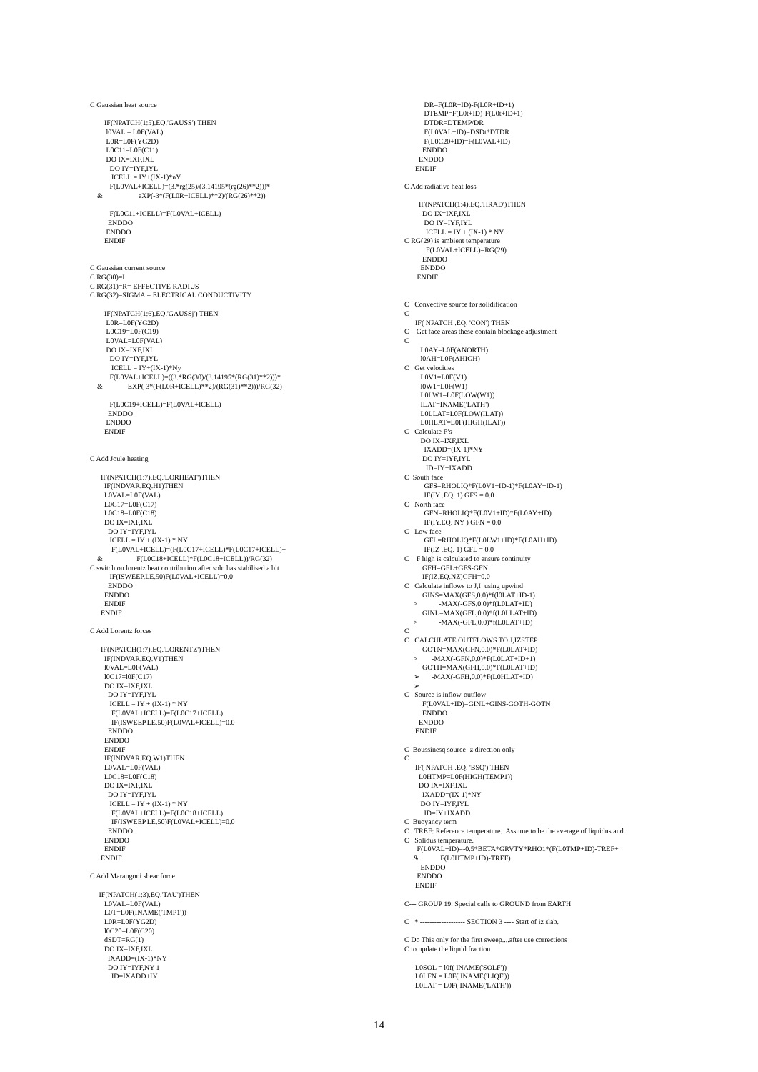C Gaussian heat source IF(NPATCH(1:5).EQ.'GAUSS') THEN l0VAL = L0F(VAL) L0R=L0F(YG2D) L0C11=L0F(C11) DO IX=IXF,IXL DO IY=IYF,IYL ICELL = IY+(IX-1)*nY F(L0VAL+ICELL)=(3.*rg(25)/(3.14195*(rg(26)**2)))* & eXP(-3*(F(L0R+ICELL)**2)/(RG(26)**2)) F(L0C11+ICELL)=F(L0VAL+ICELL) ENDDO ENDDO ENDIF C Gaussian current source C RG(30)=I C RG(31)=R= EFFECTIVE RADIUS C RG(32)=SIGMA = ELECTRICAL CONDUCTIVITY IF(NPATCH(1:6).EQ.'GAUSSj') THEN L0R=L0F(YG2D) L0C19=L0F(C19) L0VAL=L0F(VAL) DO IX=IXF,IXL DO IY=IYF,IYL ICELL = IY+(IX-1)*Ny F(L0VAL+ICELL)=((3.*RG(30)/(3.14195*(RG(31)**2)))* & EXP(-3*(F(L0R+ICELL)**2)/(RG(31)**2)))/RG(32) F(L0C19+ICELL)=F(L0VAL+ICELL) ENDDO ENDDO ENDIF C Add Joule heating IF(NPATCH(1:7).EQ.'LORHEAT')THEN IF(INDVAR.EQ.H1)THEN L0VAL=L0F(VAL) L0C17=L0F(C17) L0C18=L0F(C18) DO IX=IXF,IXL DO IY=IYF,IYL ICELL = IY + (IX-1) * NY F(L0VAL+ICELL)=(F(L0C17+ICELL)*F(L0C17+ICELL)+ & F(L0C18+ICELL)*F(L0C18+ICELL))/RG(32) C switch on lorentz heat contribution after soln has stabilised a bit IF(ISWEEP.LE.50)F(L0VAL+ICELL)=0.0 ENDDO ENDDO ENDIF ENDIF C Add Lorentz forces IF(NPATCH(1:7).EQ.'LORENTZ')THEN IF(INDVAR.EQ.V1)THEN l0VAL=L0F(VAL) l0C17=l0F(C17) DO IX=IXF,IXL DO IY=IYF,IYL ICELL = IY + (IX-1) * NY F(L0VAL+ICELL)=F(L0C17+ICELL) IF(ISWEEP.LE.50)F(L0VAL+ICELL)=0.0 ENDDO ENDDO ENDIF IF(INDVAR.EQ.W1)THEN L0VAL=L0F(VAL) L0C18=L0F(C18) DO IX=IXF,IXL DO IY=IYF,IYL ICELL = IY + (IX-1) * NY F(L0VAL+ICELL)=F(L0C18+ICELL) IF(ISWEEP.LE.50)F(L0VAL+ICELL)=0.0 ENDDO ENDDO ENDIF ENDIF C Add Marangoni shear force IF(NPATCH(1:3).EQ.'TAU')THEN L0VAL=L0F(VAL) L0T=L0F(INAME('TMP1')) L0R=L0F(YG2D) l0C20=L0F(C20) dSDT=RG(1) DO IX=IXF,IXL IXADD=(IX-1)*NY DO IY=IYF,NY-1 ID=IXADD+IY
DR=F(L0R+ID)-F(L0R+ID+1) DTEMP=F(L0t+ID)-F(L0t+ID+1) DTDR=DTEMP/DR F(L0VAL+ID)=DSDt*DTDR F(L0C20+ID)=F(L0VAL+ID) ENDDO ENDDO ENDIF C Add radiative heat loss IF(NPATCH(1:4).EQ.'HRAD')THEN DO IX=IXF,IXL DO IY=IYF,IYL ICELL = IY + (IX-1) * NY C RG(29) is ambient temperature F(L0VAL+ICELL)=RG(29) ENDDO ENDDO ENDIF C Convective source for solidification C IF( NPATCH .EQ. 'CON') THEN C Get face areas these contain blockage adjustment C L0AY=L0F(ANORTH) l0AH=L0F(AHIGH) C Get velocities L0V1=L0F(V1) l0W1=L0F(W1) L0LW1=L0F(LOW(W1)) ILAT=INAME('LATH') L0LLAT=L0F(LOW(ILAT)) L0HLAT=L0F(HIGH(ILAT)) C Calculate F’s DO IX=IXF,IXL IXADD=(IX-1)*NY DO IY=IYF,IYL ID=IY+IXADD C South face GFS=RHOLIQ*F(L0V1+ID-1)*F(L0AY+ID-1) IF(IY .EQ. 1) GFS = 0.0 C North face GFN=RHOLIQ*F(L0V1+ID)*F(L0AY+ID) IF(IY.EQ. NY ) GFN = 0.0 C Low face GFL=RHOLIQ*F(L0LW1+ID)*F(L0AH+ID) IF(IZ .EQ. 1) GFL = 0.0 C F high is calculated to ensure continuity GFH=GFL+GFS-GFN IF(IZ.EQ.NZ)GFH=0.0 C Calculate inflows to J,I using upwind GINS=MAX(GFS,0.0)*f(l0LAT+ID-1) > -MAX(-GFS,0.0)*f(L0LAT+ID) GINL=MAX(GFL,0.0)*f(L0LLAT+ID) > -MAX(-GFL,0.0)*f(L0LAT+ID) C C CALCULATE OUTFLOWS TO J,IZSTEP GOTN=MAX(GFN,0.0)*F(L0LAT+ID) > -MAX(-GFN,0.0)*F(L0LAT+ID+1) GOTH=MAX(GFH,0.0)*F(L0LAT+ID) ➢ -MAX(-GFH,0.0)*F(L0HLAT+ID) ➢ C Source is inflow-outflow F(L0VAL+ID)=GINL+GINS-GOTH-GOTN ENDDO ENDDO ENDIF C Boussinesq source- z direction only C IF( NPATCH .EQ. 'BSQ') THEN L0HTMP=L0F(HIGH(TEMP1)) DO IX=IXF,IXL IXADD=(IX-1)*NY DO IY=IYF,IYL ID=IY+IXADD C Buoyancy term C TREF: Reference temperature. Assume to be the average of liquidus and C Solidus temperature. F(L0VAL+ID)=-0.5*BETA*GRVTY*RHO1*(F(L0TMP+ID)-TREF+ & F(L0HTMP+ID)-TREF) ENDDO ENDDO ENDIF C--- GROUP 19. Special calls to GROUND from EARTH C * ------------------- SECTION 3 ---- Start of iz slab. C Do This only for the first sweep....after use corrections C to update the liquid fraction L0SOL = l0f( INAME('SOLF')) L0LFN = L0F( INAME('LIQF')) L0LAT = L0F( INAME('LATH'))
14